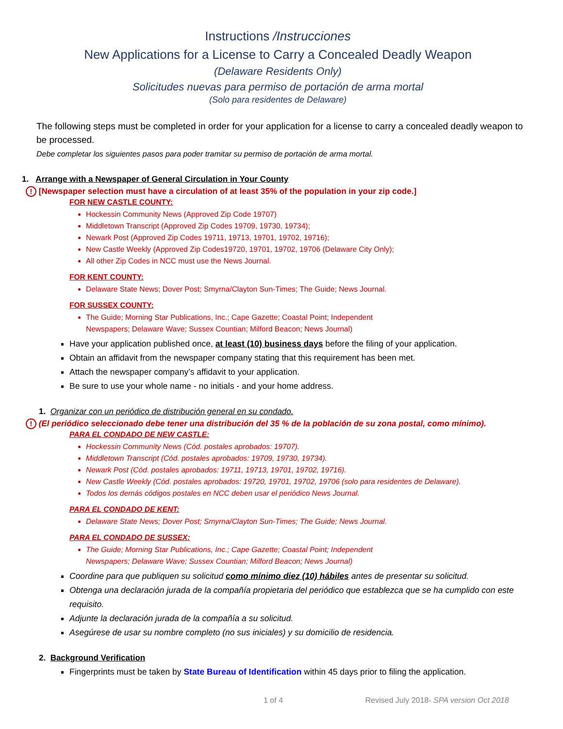Instructions /Instrucciones
New Applications for a License to Carry a Concealed Deadly Weapon
(Delaware Residents Only)
Solicitudes nuevas para permiso de portación de arma mortal
(Solo para residentes de Delaware)
The following steps must be completed in order for your application for a license to carry a concealed deadly weapon to be processed.
Debe completar los siguientes pasos para poder tramitar su permiso de portación de arma mortal.
1. Arrange with a Newspaper of General Circulation in Your County
! [Newspaper selection must have a circulation of at least 35% of the population in your zip code.]
FOR NEW CASTLE COUNTY:
Hockessin Community News (Approved Zip Code 19707)
Middletown Transcript (Approved Zip Codes 19709, 19730, 19734);
Newark Post (Approved Zip Codes 19711, 19713, 19701, 19702, 19716);
New Castle Weekly (Approved Zip Codes19720, 19701, 19702, 19706 (Delaware City Only);
All other Zip Codes in NCC must use the News Journal.
FOR KENT COUNTY:
Delaware State News; Dover Post; Smyrna/Clayton Sun-Times; The Guide; News Journal.
FOR SUSSEX COUNTY:
The Guide; Morning Star Publications, Inc.; Cape Gazette; Coastal Point; Independent
Newspapers; Delaware Wave; Sussex Countian; Milford Beacon; News Journal)
Have your application published once, at least (10) business days before the filing of your application.
Obtain an affidavit from the newspaper company stating that this requirement has been met.
Attach the newspaper company’s affidavit to your application.
Be sure to use your whole name - no initials - and your home address.
1. Organizar con un periódico de distribución general en su condado.
! (El periódico seleccionado debe tener una distribución del 35 % de la población de su zona postal, como mínimo).
PARA EL CONDADO DE NEW CASTLE:
Hockessin Community News (Cód. postales aprobados: 19707).
Middletown Transcript (Cód. postales aprobados: 19709, 19730, 19734).
Newark Post (Cód. postales aprobados: 19711, 19713, 19701, 19702, 19716).
New Castle Weekly (Cód. postales aprobados: 19720, 19701, 19702, 19706 (solo para residentes de Delaware).
Todos los demás códigos postales en NCC deben usar el periódico News Journal.
PARA EL CONDADO DE KENT:
Delaware State News; Dover Post; Smyrna/Clayton Sun-Times; The Guide; News Journal.
PARA EL CONDADO DE SUSSEX:
The Guide; Morning Star Publications, Inc.; Cape Gazette; Coastal Point; Independent
Newspapers; Delaware Wave; Sussex Countian; Milford Beacon; News Journal)
Coordine para que publiquen su solicitud como mínimo diez (10) hábiles antes de presentar su solicitud.
Obtenga una declaración jurada de la compañía propietaria del periódico que establezca que se ha cumplido con este requisito.
Adjunte la declaración jurada de la compañía a su solicitud.
Asegúrese de usar su nombre completo (no sus iniciales) y su domicilio de residencia.
2. Background Verification
Fingerprints must be taken by State Bureau of Identification within 45 days prior to filing the application.
1 of 4 Revised July 2018- SPA version Oct 2018